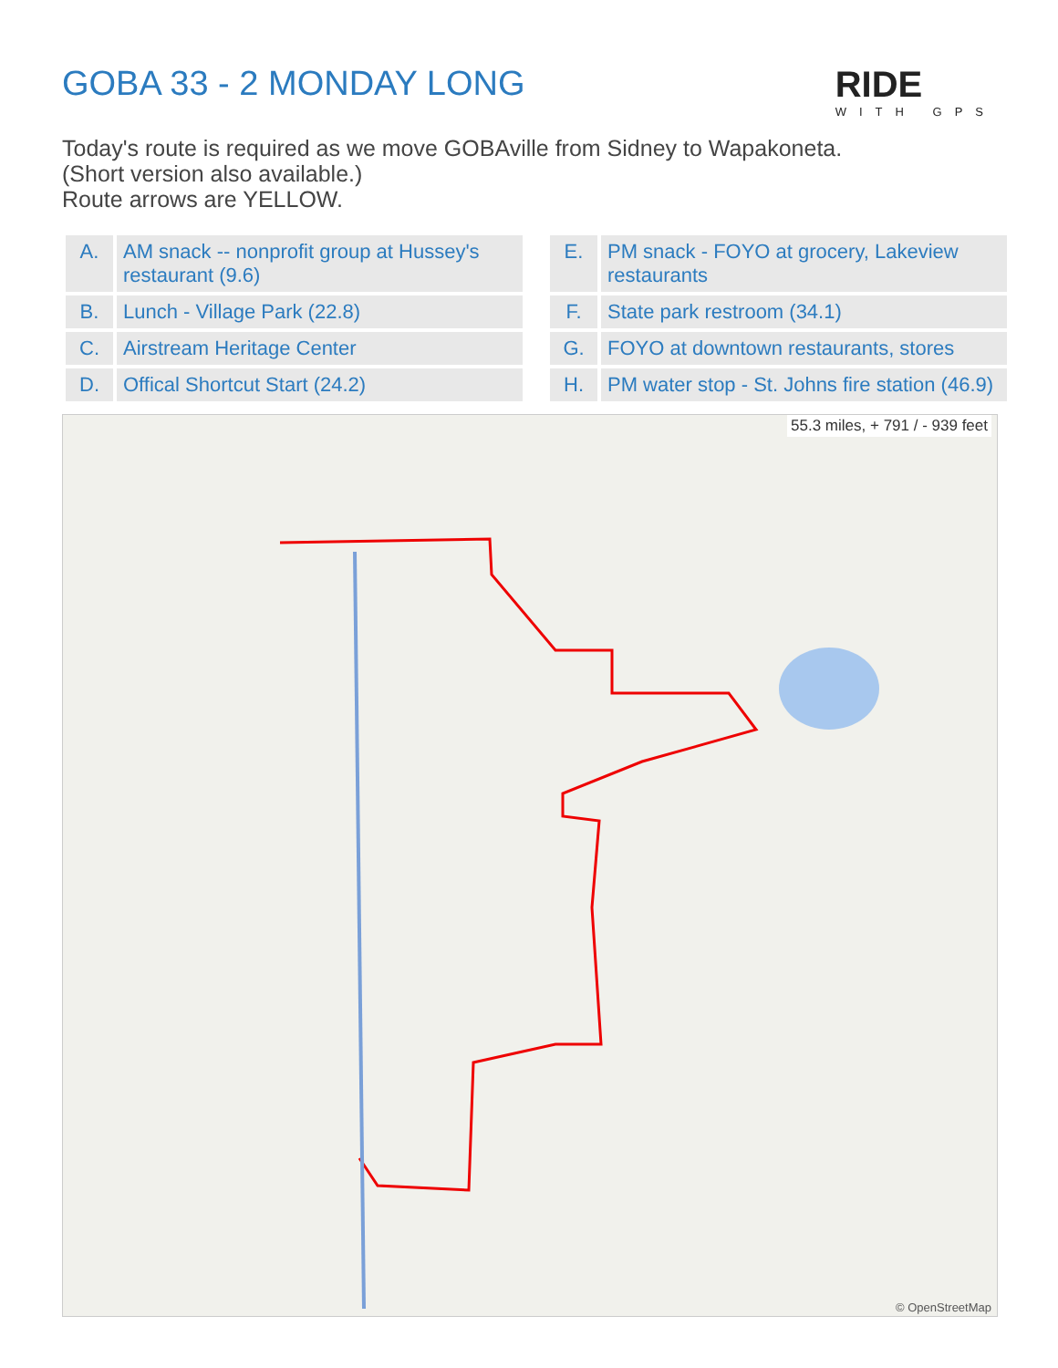GOBA 33 - 2 MONDAY LONG RIDE
WITH GPS
Today's route is required as we move GOBAville from Sidney to Wapakoneta.
(Short version also available.)
Route arrows are YELLOW.
| A. | AM snack -- nonprofit group at Hussey's restaurant (9.6) |
| B. | Lunch - Village Park (22.8) |
| C. | Airstream Heritage Center |
| D. | Offical Shortcut Start (24.2) |
| E. | PM snack - FOYO at grocery, Lakeview restaurants |
| F. | State park restroom (34.1) |
| G. | FOYO at downtown restaurants, stores |
| H. | PM water stop - St. Johns fire station (46.9) |
55.3 miles, + 791 / - 939 feet
© OpenStreetMap